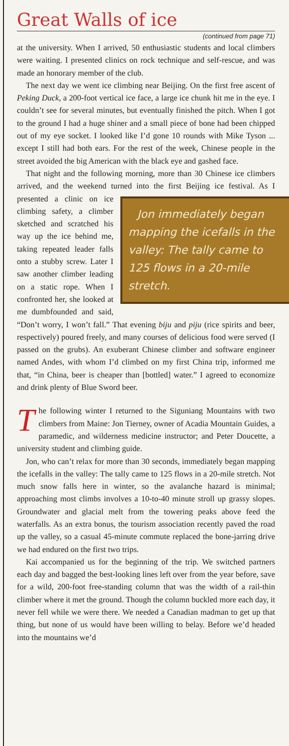Great Walls of ice
(continued from page 71)
at the university. When I arrived, 50 enthusiastic students and local climbers were waiting. I presented clinics on rock technique and self-rescue, and was made an honorary member of the club.
The next day we went ice climbing near Beijing. On the first free ascent of Peking Duck, a 200-foot vertical ice face, a large ice chunk hit me in the eye. I couldn’t see for several minutes, but eventually finished the pitch. When I got to the ground I had a huge shiner and a small piece of bone had been chipped out of my eye socket. I looked like I’d gone 10 rounds with Mike Tyson ... except I still had both ears. For the rest of the week, Chinese people in the street avoided the big American with the black eye and gashed face.
That night and the following morning, more than 30 Chinese ice climbers arrived, and the weekend turned into the first Beijing Jon immediately began mapping the icefalls in the valley: The tally came to 125 flows in a 20-mile stretch. ice festival. As I presented a clinic on ice climbing safety, a climber sketched and scratched his way up the ice behind me, taking repeated leader falls onto a stubby screw. Later I saw another climber leading on a static rope. When I confronted her, she looked at me dumbfounded and said, “Don’t worry, I won’t fall.” That evening biju and piju (rice spirits and beer, respectively) poured freely, and many courses of delicious food were served (I passed on the grubs). An exuberant Chinese climber and software engineer named Andes, with whom I’d climbed on my first China trip, informed me that, “in China, beer is cheaper than [bottled] water.” I agreed to economize and drink plenty of Blue Sword beer.
The following winter I returned to the Siguniang Mountains with two climbers from Maine: Jon Tierney, owner of Acadia Mountain Guides, a paramedic, and wilderness medicine instructor; and Peter Doucette, a university student and climbing guide.
Jon, who can’t relax for more than 30 seconds, immediately began mapping the icefalls in the valley: The tally came to 125 flows in a 20-mile stretch. Not much snow falls here in winter, so the avalanche hazard is minimal; approaching most climbs involves a 10-to-40 minute stroll up grassy slopes. Groundwater and glacial melt from the towering peaks above feed the waterfalls. As an extra bonus, the tourism association recently paved the road up the valley, so a casual 45-minute commute replaced the bone-jarring drive we had endured on the first two trips.
Kai accompanied us for the beginning of the trip. We switched partners each day and bagged the best-looking lines left over from the year before, save for a wild, 200-foot free-standing column that was the width of a rail-thin climber where it met the ground. Though the column buckled more each day, it never fell while we were there. We needed a Canadian madman to get up that thing, but none of us would have been willing to belay. Before we’d headed into the mountains we’d